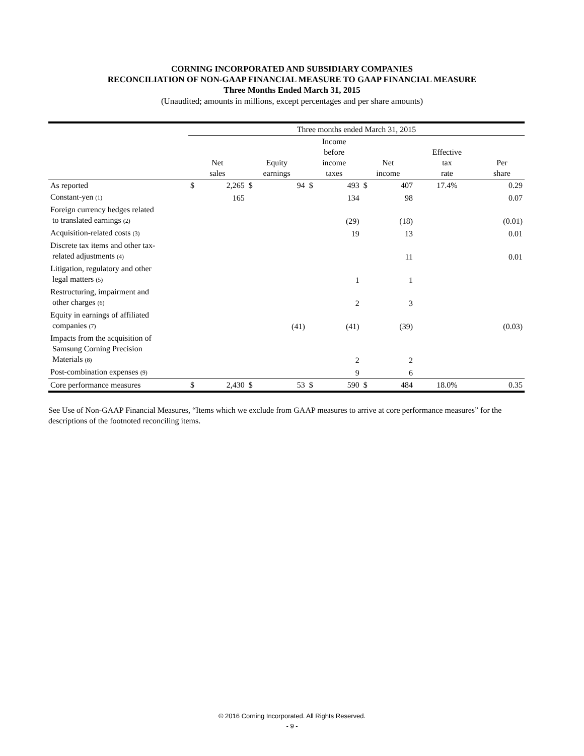CORNING INCORPORATED AND SUBSIDIARY COMPANIES
RECONCILIATION OF NON-GAAP FINANCIAL MEASURE TO GAAP FINANCIAL MEASURE
Three Months Ended March 31, 2015
(Unaudited; amounts in millions, except percentages and per share amounts)
| | Three months ended March 31, 2015 | | | | | | | | | |
| | Net sales | | Equity earnings | | Income before income taxes | | Net income | | Effective tax rate | Per share |
| As reported | $ | 2,265 | $ | 94 | $ | 493 | $ | 407 | 17.4% | 0.29 |
| Constant-yen (1) | | 165 | | | | 134 | | 98 | | 0.07 |
| Foreign currency hedges related to translated earnings (2) | | | | | | (29) | | (18) | | (0.01) |
| Acquisition-related costs (3) | | | | | | 19 | | 13 | | 0.01 |
| Discrete tax items and other tax- related adjustments (4) | | | | | | | | 11 | | 0.01 |
| Litigation, regulatory and other legal matters (5) | | | | | | 1 | | 1 | | |
| Restructuring, impairment and other charges (6) | | | | | | 2 | | 3 | | |
| Equity in earnings of affiliated companies (7) | | | | (41) | | (41) | | (39) | | (0.03) |
| Impacts from the acquisition of Samsung Corning Precision Materials (8) | | | | | | 2 | | 2 | | |
| Post-combination expenses (9) | | | | | | 9 | | 6 | | |
| Core performance measures | $ | 2,430 | $ | 53 | $ | 590 | $ | 484 | 18.0% | 0.35 |
See Use of Non-GAAP Financial Measures, “Items which we exclude from GAAP measures to arrive at core performance measures” for the descriptions of the footnoted reconciling items.
© 2016 Corning Incorporated. All Rights Reserved.
- 9 -